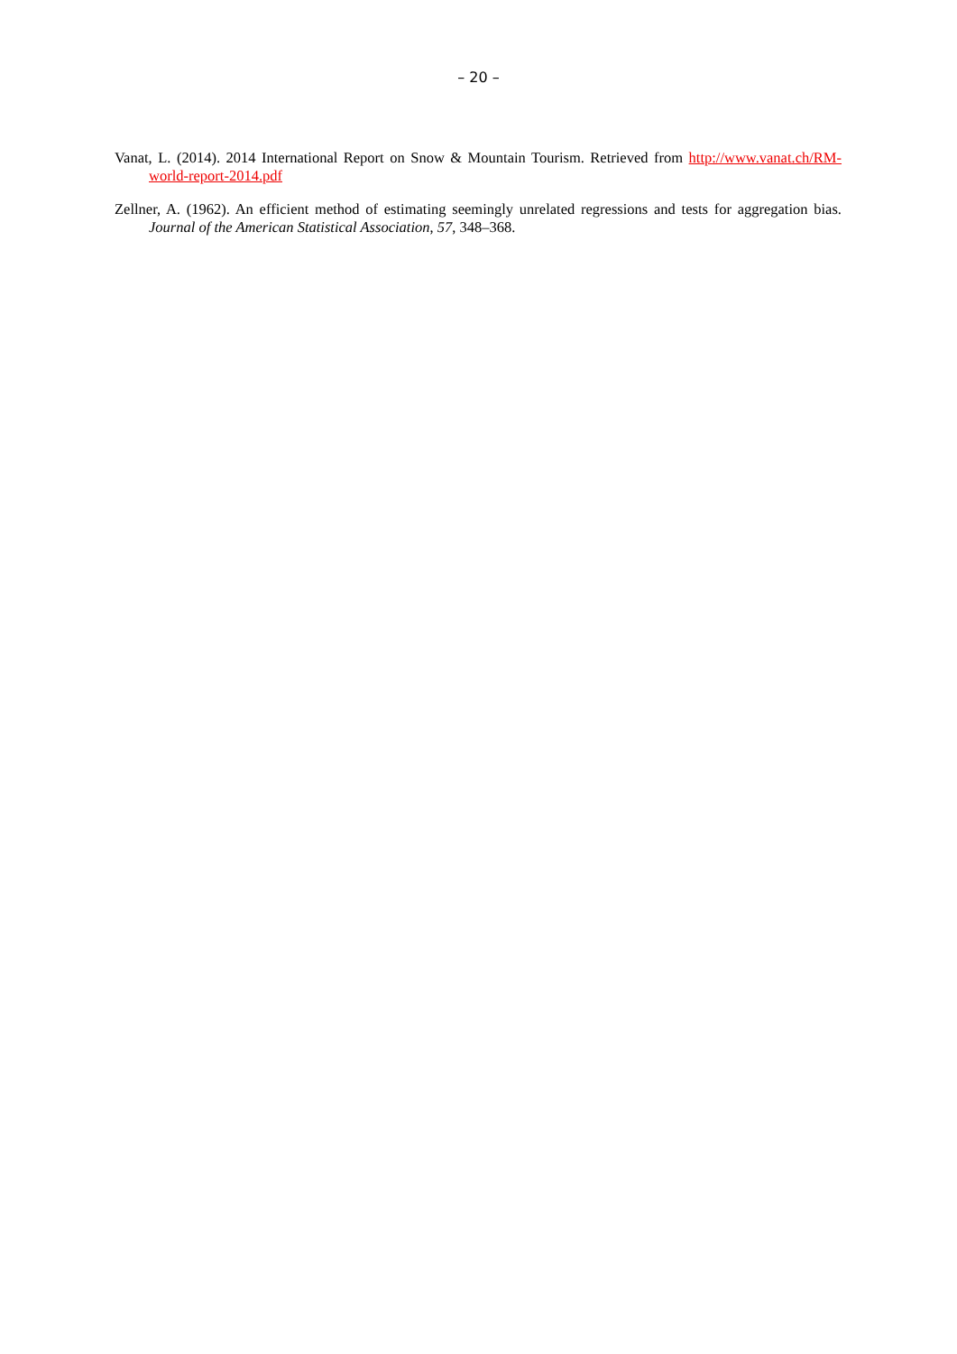– 20 –
Vanat, L. (2014). 2014 International Report on Snow & Mountain Tourism. Retrieved from http://www.vanat.ch/RM-world-report-2014.pdf
Zellner, A. (1962). An efficient method of estimating seemingly unrelated regressions and tests for aggregation bias. Journal of the American Statistical Association, 57, 348–368.